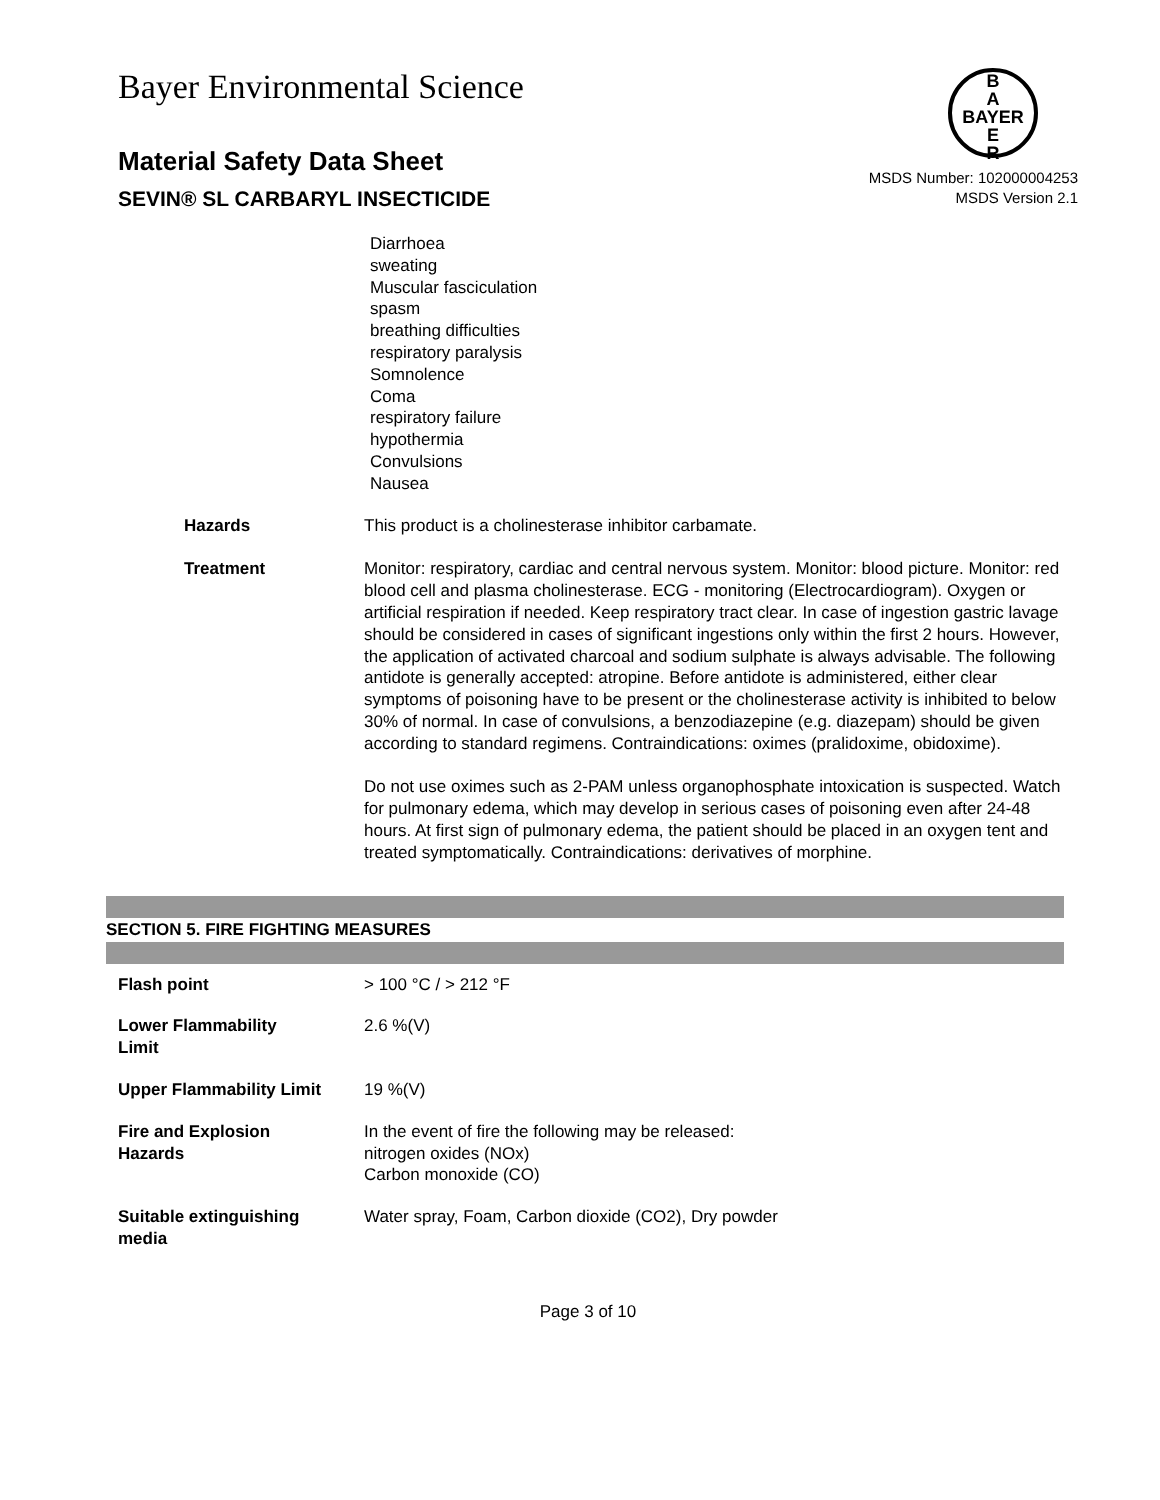Bayer Environmental Science
B
A
BAYER
E
R
Material Safety Data Sheet
SEVIN® SL CARBARYL INSECTICIDE
MSDS Number: 102000004253
MSDS Version 2.1
Diarrhoea
sweating
Muscular fasciculation
spasm
breathing difficulties
respiratory paralysis
Somnolence
Coma
respiratory failure
hypothermia
Convulsions
Nausea
| Hazards | This product is a cholinesterase inhibitor carbamate. |
| Treatment | Monitor: respiratory, cardiac and central nervous system. Monitor: blood picture. Monitor: red blood cell and plasma cholinesterase. ECG - monitoring (Electrocardiogram). Oxygen or artificial respiration if needed. Keep respiratory tract clear. In case of ingestion gastric lavage should be considered in cases of significant ingestions only within the first 2 hours. However, the application of activated charcoal and sodium sulphate is always advisable. The following antidote is generally accepted: atropine. Before antidote is administered, either clear symptoms of poisoning have to be present or the cholinesterase activity is inhibited to below 30% of normal. In case of convulsions, a benzodiazepine (e.g. diazepam) should be given according to standard regimens. Contraindications: oximes (pralidoxime, obidoxime). Do not use oximes such as 2-PAM unless organophosphate intoxication is suspected. Watch for pulmonary edema, which may develop in serious cases of poisoning even after 24-48 hours. At first sign of pulmonary edema, the patient should be placed in an oxygen tent and treated symptomatically. Contraindications: derivatives of morphine. |
SECTION 5. FIRE FIGHTING MEASURES
| Flash point | > 100 °C / > 212 °F |
| Lower Flammability Limit | 2.6 %(V) |
| Upper Flammability Limit | 19 %(V) |
| Fire and Explosion Hazards | In the event of fire the following may be released: nitrogen oxides (NOx) Carbon monoxide (CO) |
| Suitable extinguishing media | Water spray, Foam, Carbon dioxide (CO2), Dry powder |
Page 3 of 10